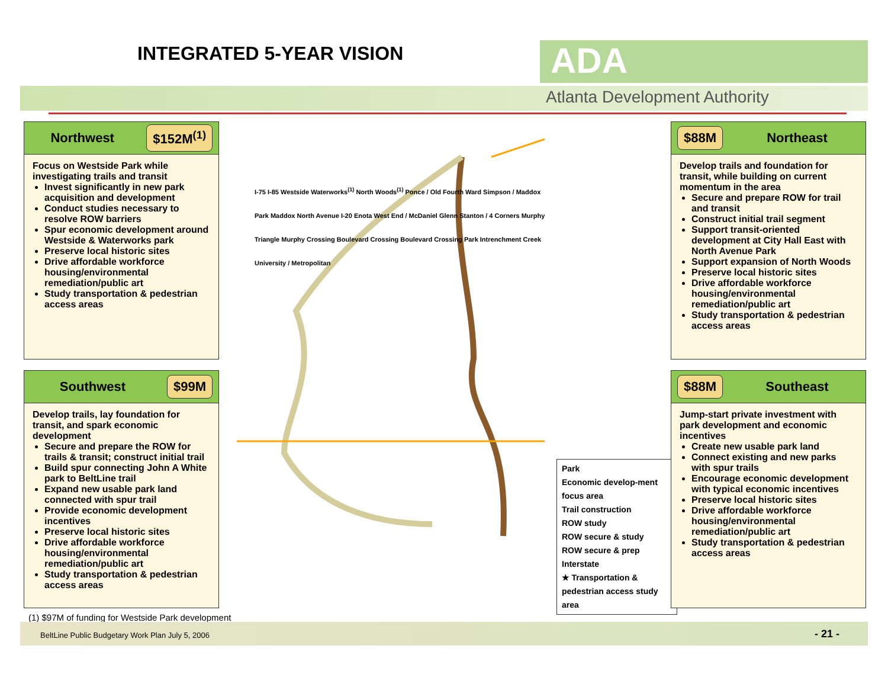ADA
Atlanta Development Authority
INTEGRATED 5-YEAR VISION
Northwest $152M<sup>(1)</sup>
Focus on Westside Park while investigating trails and transit
Invest significantly in new park acquisition and development
Conduct studies necessary to resolve ROW barriers
Spur economic development around Westside & Waterworks park
Preserve local historic sites
Drive affordable workforce housing/environmental remediation/public art
Study transportation & pedestrian access areas
Southwest $99M
Develop trails, lay foundation for transit, and spark economic development
Secure and prepare the ROW for trails & transit; construct initial trail
Build spur connecting John A White park to BeltLine trail
Expand new usable park land connected with spur trail
Provide economic development incentives
Preserve local historic sites
Drive affordable workforce housing/environmental remediation/public art
Study transportation & pedestrian access areas
I-75 I-85 Westside Waterworks<sup>(1)</sup> North Woods<sup>(1)</sup> Ponce / Old Fourth Ward Simpson / Maddox Park Maddox North Avenue I-20 Enota West End / McDaniel Glenn Stanton / 4 Corners Murphy Triangle Murphy Crossing Boulevard Crossing Boulevard Crossing Park Intrenchment Creek University / Metropolitan
Park
Economic develop-ment focus area
Trail construction
ROW study
ROW secure & study
ROW secure & prep
Interstate
★ Transportation & pedestrian access study area
$88M Northeast
Develop trails and foundation for transit, while building on current momentum in the area
Secure and prepare ROW for trail and transit
Construct initial trail segment
Support transit-oriented development at City Hall East with North Avenue Park
Support expansion of North Woods
Preserve local historic sites
Drive affordable workforce housing/environmental remediation/public art
Study transportation & pedestrian access areas
$88M Southeast
Jump-start private investment with park development and economic incentives
Create new usable park land
Connect existing and new parks with spur trails
Encourage economic development with typical economic incentives
Preserve local historic sites
Drive affordable workforce housing/environmental remediation/public art
Study transportation & pedestrian access areas
(1) $97M of funding for Westside Park development
BeltLine Public Budgetary Work Plan July 5, 2006 - 21 -